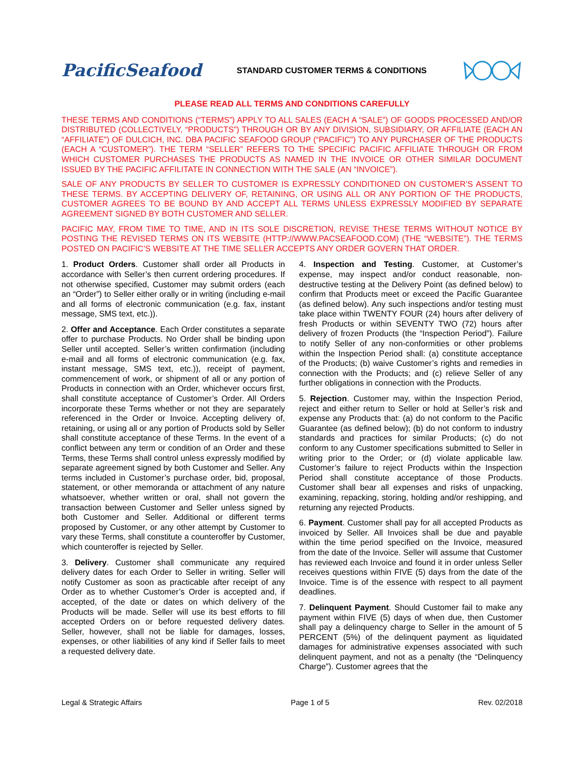PacificSeafood
STANDARD CUSTOMER TERMS & CONDITIONS
PLEASE READ ALL TERMS AND CONDITIONS CAREFULLY
THESE TERMS AND CONDITIONS (“TERMS”) APPLY TO ALL SALES (EACH A “SALE”) OF GOODS PROCESSED AND/OR DISTRIBUTED (COLLECTIVELY, “PRODUCTS”) THROUGH OR BY ANY DIVISION, SUBSIDIARY, OR AFFILIATE (EACH AN “AFFILIATE”) OF DULCICH, INC. DBA PACIFIC SEAFOOD GROUP (“PACIFIC”) TO ANY PURCHASER OF THE PRODUCTS (EACH A “CUSTOMER”). THE TERM “SELLER” REFERS TO THE SPECIFIC PACIFIC AFFILIATE THROUGH OR FROM WHICH CUSTOMER PURCHASES THE PRODUCTS AS NAMED IN THE INVOICE OR OTHER SIMILAR DOCUMENT ISSUED BY THE PACIFIC AFFILITATE IN CONNECTION WITH THE SALE (AN “INVOICE”).
SALE OF ANY PRODUCTS BY SELLER TO CUSTOMER IS EXPRESSLY CONDITIONED ON CUSTOMER’S ASSENT TO THESE TERMS. BY ACCEPTING DELIVERY OF, RETAINING, OR USING ALL OR ANY PORTION OF THE PRODUCTS, CUSTOMER AGREES TO BE BOUND BY AND ACCEPT ALL TERMS UNLESS EXPRESSLY MODIFIED BY SEPARATE AGREEMENT SIGNED BY BOTH CUSTOMER AND SELLER.
PACIFIC MAY, FROM TIME TO TIME, AND IN ITS SOLE DISCRETION, REVISE THESE TERMS WITHOUT NOTICE BY POSTING THE REVISED TERMS ON ITS WEBSITE (HTTP://WWW.PACSEAFOOD.COM) (THE “WEBSITE”). THE TERMS POSTED ON PACIFIC’S WEBSITE AT THE TIME SELLER ACCEPTS ANY ORDER GOVERN THAT ORDER.
1. Product Orders. Customer shall order all Products in accordance with Seller’s then current ordering procedures. If not otherwise specified, Customer may submit orders (each an “Order”) to Seller either orally or in writing (including e-mail and all forms of electronic communication (e.g. fax, instant message, SMS text, etc.)).
2. Offer and Acceptance. Each Order constitutes a separate offer to purchase Products. No Order shall be binding upon Seller until accepted. Seller’s written confirmation (including e-mail and all forms of electronic communication (e.g. fax, instant message, SMS text, etc.)), receipt of payment, commencement of work, or shipment of all or any portion of Products in connection with an Order, whichever occurs first, shall constitute acceptance of Customer’s Order. All Orders incorporate these Terms whether or not they are separately referenced in the Order or Invoice. Accepting delivery of, retaining, or using all or any portion of Products sold by Seller shall constitute acceptance of these Terms. In the event of a conflict between any term or condition of an Order and these Terms, these Terms shall control unless expressly modified by separate agreement signed by both Customer and Seller. Any terms included in Customer’s purchase order, bid, proposal, statement, or other memoranda or attachment of any nature whatsoever, whether written or oral, shall not govern the transaction between Customer and Seller unless signed by both Customer and Seller. Additional or different terms proposed by Customer, or any other attempt by Customer to vary these Terms, shall constitute a counteroffer by Customer, which counteroffer is rejected by Seller.
3. Delivery. Customer shall communicate any required delivery dates for each Order to Seller in writing. Seller will notify Customer as soon as practicable after receipt of any Order as to whether Customer’s Order is accepted and, if accepted, of the date or dates on which delivery of the Products will be made. Seller will use its best efforts to fill accepted Orders on or before requested delivery dates. Seller, however, shall not be liable for damages, losses, expenses, or other liabilities of any kind if Seller fails to meet a requested delivery date.
4. Inspection and Testing. Customer, at Customer’s expense, may inspect and/or conduct reasonable, non-destructive testing at the Delivery Point (as defined below) to confirm that Products meet or exceed the Pacific Guarantee (as defined below). Any such inspections and/or testing must take place within TWENTY FOUR (24) hours after delivery of fresh Products or within SEVENTY TWO (72) hours after delivery of frozen Products (the “Inspection Period”). Failure to notify Seller of any non-conformities or other problems within the Inspection Period shall: (a) constitute acceptance of the Products; (b) waive Customer’s rights and remedies in connection with the Products; and (c) relieve Seller of any further obligations in connection with the Products.
5. Rejection. Customer may, within the Inspection Period, reject and either return to Seller or hold at Seller’s risk and expense any Products that: (a) do not conform to the Pacific Guarantee (as defined below); (b) do not conform to industry standards and practices for similar Products; (c) do not conform to any Customer specifications submitted to Seller in writing prior to the Order; or (d) violate applicable law. Customer’s failure to reject Products within the Inspection Period shall constitute acceptance of those Products. Customer shall bear all expenses and risks of unpacking, examining, repacking, storing, holding and/or reshipping, and returning any rejected Products.
6. Payment. Customer shall pay for all accepted Products as invoiced by Seller. All Invoices shall be due and payable within the time period specified on the Invoice, measured from the date of the Invoice. Seller will assume that Customer has reviewed each Invoice and found it in order unless Seller receives questions within FIVE (5) days from the date of the Invoice. Time is of the essence with respect to all payment deadlines.
7. Delinquent Payment. Should Customer fail to make any payment within FIVE (5) days of when due, then Customer shall pay a delinquency charge to Seller in the amount of 5 PERCENT (5%) of the delinquent payment as liquidated damages for administrative expenses associated with such delinquent payment, and not as a penalty (the “Delinquency Charge”). Customer agrees that the
Legal & Strategic Affairs Page 1 of 5 Rev. 02/2018